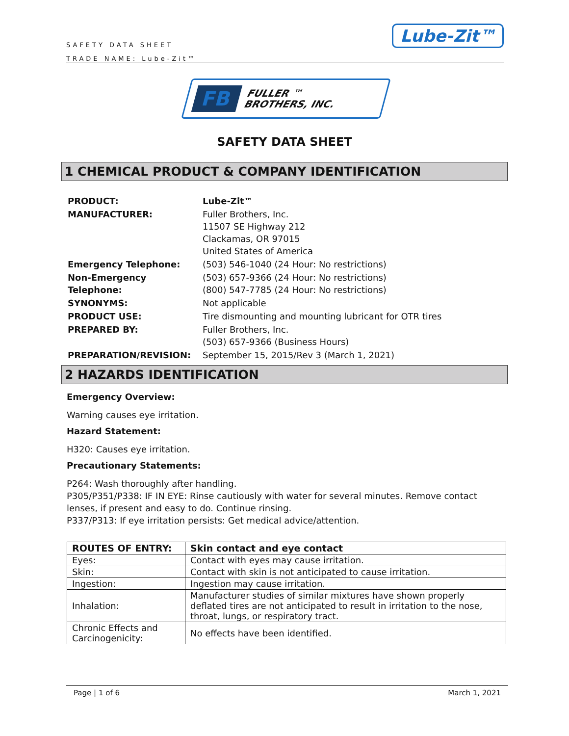SAFETY DATA SHEET
TRADE NAME: Lube-Zit™
Lube-Zit™
FB FULLER ™
BROTHERS, INC.
SAFETY DATA SHEET
1 CHEMICAL PRODUCT & COMPANY IDENTIFICATION
| PRODUCT: | Lube-Zit™ |
| MANUFACTURER: | Fuller Brothers, Inc. 11507 SE Highway 212 Clackamas, OR 97015 United States of America |
| Emergency Telephone: | (503) 546-1040 (24 Hour: No restrictions) |
| Non-Emergency Telephone: | (503) 657-9366 (24 Hour: No restrictions) (800) 547-7785 (24 Hour: No restrictions) |
| SYNONYMS: | Not applicable |
| PRODUCT USE: | Tire dismounting and mounting lubricant for OTR tires |
| PREPARED BY: | Fuller Brothers, Inc. (503) 657-9366 (Business Hours) |
| PREPARATION/REVISION: | September 15, 2015/Rev 3 (March 1, 2021) |
2 HAZARDS IDENTIFICATION
Emergency Overview:
Warning causes eye irritation.
Hazard Statement:
H320: Causes eye irritation.
Precautionary Statements:
P264: Wash thoroughly after handling.
P305/P351/P338: IF IN EYE: Rinse cautiously with water for several minutes. Remove contact lenses, if present and easy to do. Continue rinsing.
P337/P313: If eye irritation persists: Get medical advice/attention.
| ROUTES OF ENTRY: | Skin contact and eye contact |
| --- | --- |
| Eyes: | Contact with eyes may cause irritation. |
| Skin: | Contact with skin is not anticipated to cause irritation. |
| Ingestion: | Ingestion may cause irritation. |
| Inhalation: | Manufacturer studies of similar mixtures have shown properly deflated tires are not anticipated to result in irritation to the nose, throat, lungs, or respiratory tract. |
| Chronic Effects and Carcinogenicity: | No effects have been identified. |
Page | 1 of 6 March 1, 2021